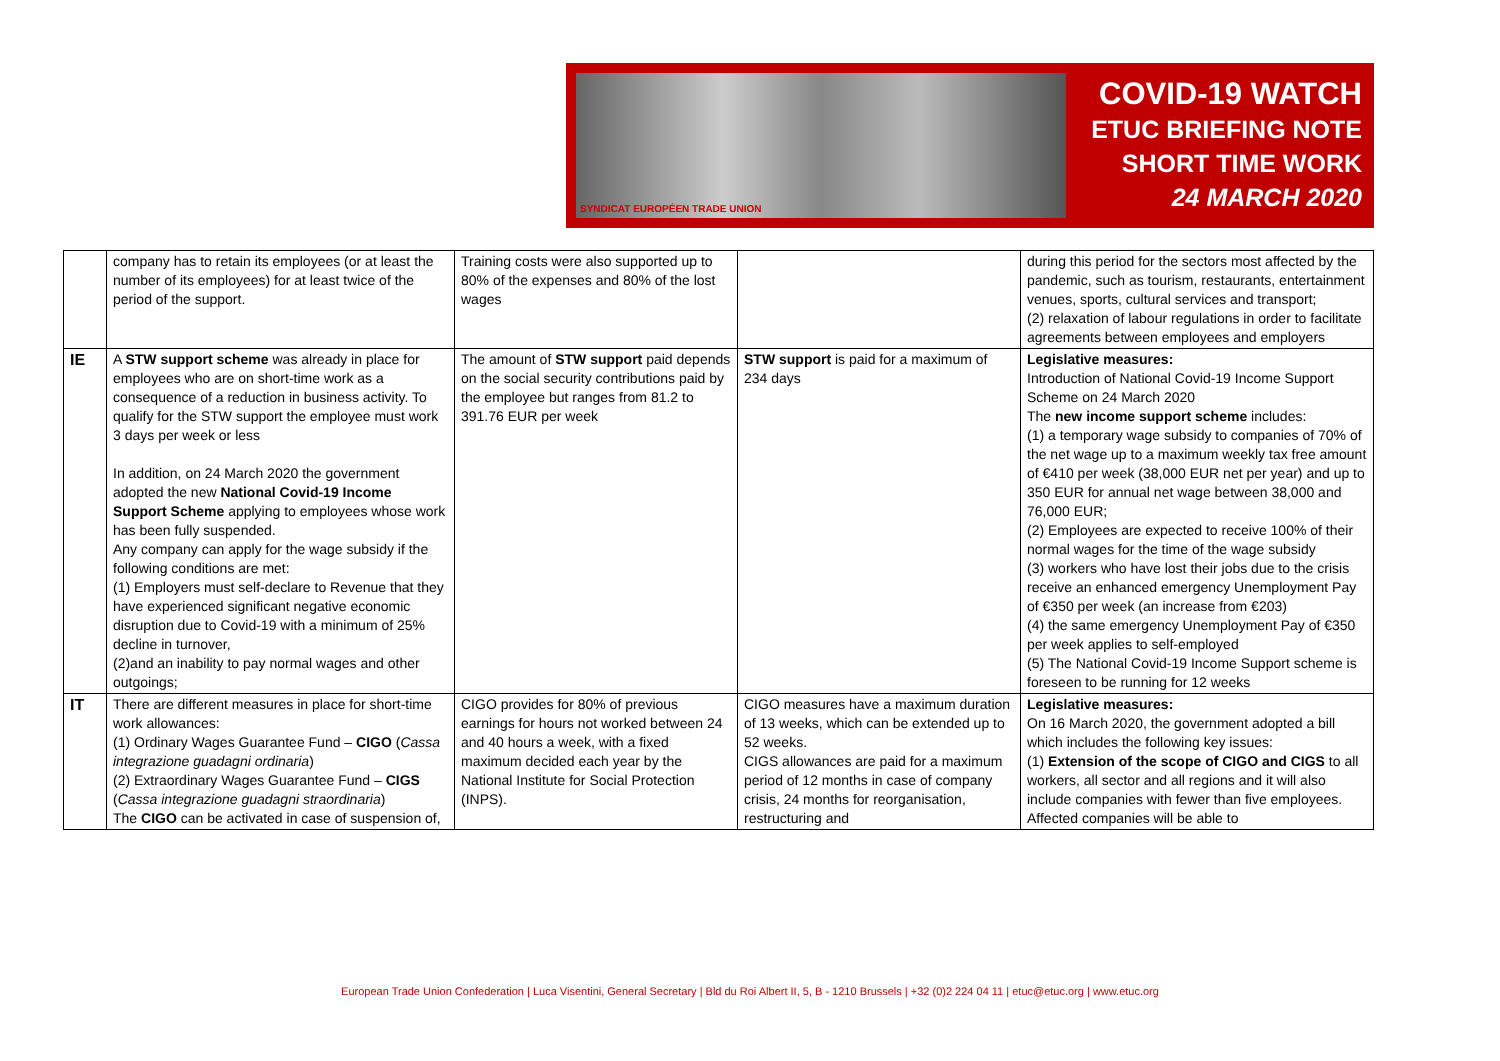SYNDICAT EUROPÉEN TRADE UNION
COVID-19 WATCH
ETUC BRIEFING NOTE
SHORT TIME WORK
24 MARCH 2020
| | company has to retain its employees (or at least the number of its employees) for at least twice of the period of the support. | Training costs were also supported up to 80% of the expenses and 80% of the lost wages | | during this period for the sectors most affected by the pandemic, such as tourism, restaurants, entertainment venues, sports, cultural services and transport; (2) relaxation of labour regulations in order to facilitate agreements between employees and employers |
| IE | A STW support scheme was already in place for employees who are on short-time work as a consequence of a reduction in business activity. To qualify for the STW support the employee must work 3 days per week or less In addition, on 24 March 2020 the government adopted the new National Covid-19 Income Support Scheme applying to employees whose work has been fully suspended. Any company can apply for the wage subsidy if the following conditions are met: (1) Employers must self-declare to Revenue that they have experienced significant negative economic disruption due to Covid-19 with a minimum of 25% decline in turnover, (2)and an inability to pay normal wages and other outgoings; | The amount of STW support paid depends on the social security contributions paid by the employee but ranges from 81.2 to 391.76 EUR per week | STW support is paid for a maximum of 234 days | Legislative measures: Introduction of National Covid-19 Income Support Scheme on 24 March 2020 The new income support scheme includes: (1) a temporary wage subsidy to companies of 70% of the net wage up to a maximum weekly tax free amount of €410 per week (38,000 EUR net per year) and up to 350 EUR for annual net wage between 38,000 and 76,000 EUR; (2) Employees are expected to receive 100% of their normal wages for the time of the wage subsidy (3) workers who have lost their jobs due to the crisis receive an enhanced emergency Unemployment Pay of €350 per week (an increase from €203) (4) the same emergency Unemployment Pay of €350 per week applies to self-employed (5) The National Covid-19 Income Support scheme is foreseen to be running for 12 weeks |
| IT | There are different measures in place for short-time work allowances: (1) Ordinary Wages Guarantee Fund – CIGO ( Cassa integrazione guadagni ordinaria ) (2) Extraordinary Wages Guarantee Fund – CIGS ( Cassa integrazione guadagni straordinaria ) The CIGO can be activated in case of suspension of, | CIGO provides for 80% of previous earnings for hours not worked between 24 and 40 hours a week, with a fixed maximum decided each year by the National Institute for Social Protection (INPS). | CIGO measures have a maximum duration of 13 weeks, which can be extended up to 52 weeks. CIGS allowances are paid for a maximum period of 12 months in case of company crisis, 24 months for reorganisation, restructuring and | Legislative measures: On 16 March 2020, the government adopted a bill which includes the following key issues: (1) Extension of the scope of CIGO and CIGS to all workers, all sector and all regions and it will also include companies with fewer than five employees. Affected companies will be able to |
European Trade Union Confederation | Luca Visentini, General Secretary | Bld du Roi Albert II, 5, B - 1210 Brussels | +32 (0)2 224 04 11 | etuc@etuc.org | www.etuc.org